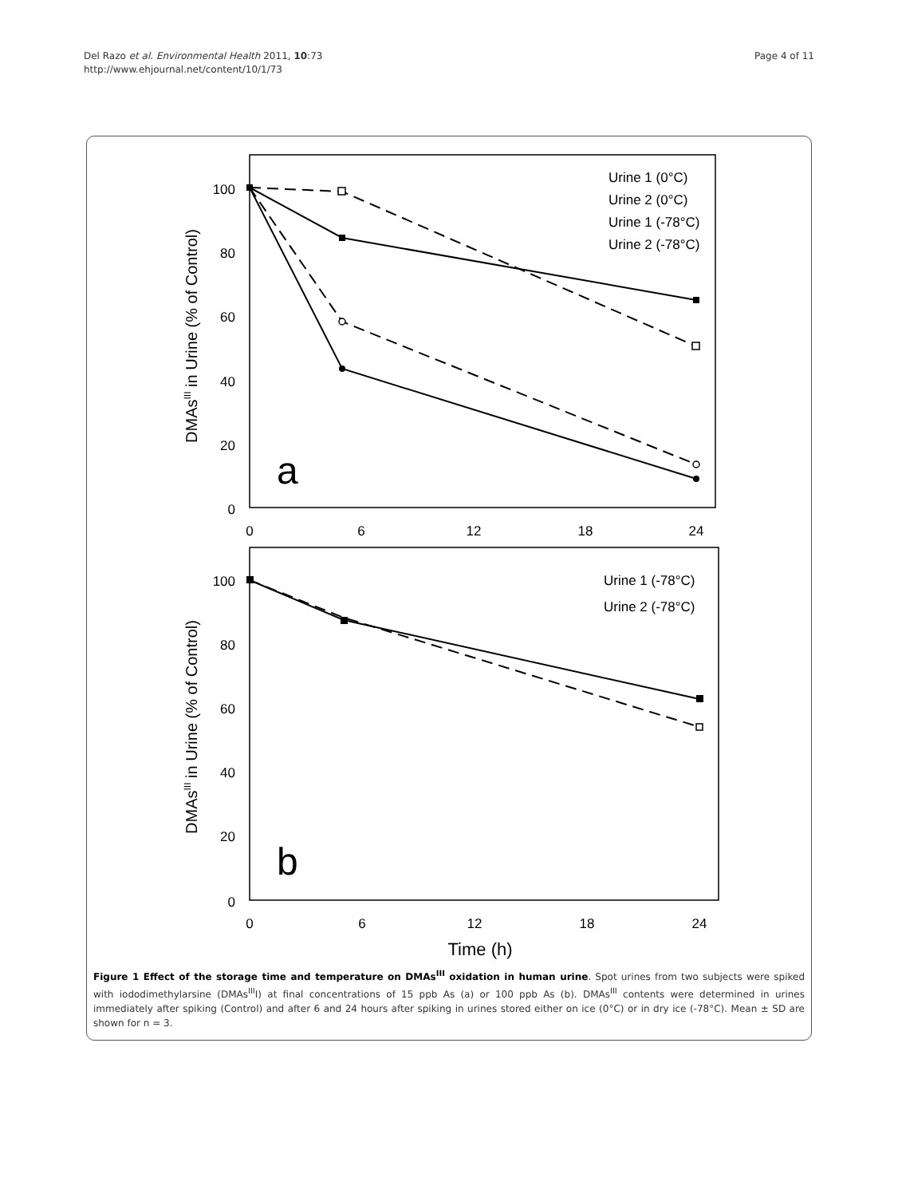Del Razo et al. Environmental Health 2011, 10:73
http://www.ehjournal.net/content/10/1/73
Page 4 of 11
100
80
60
40
20
0
100
80
60
40
20
0
0
6
12
18
24
0
6
12
18
24
Time (h)
DMAsIII in Urine (% of Control)
DMAsIII in Urine (% of Control)
a
b
Urine 1 (0°C)
Urine 2 (0°C)
Urine 1 (-78°C)
Urine 2 (-78°C)
Urine 1 (-78°C)
Urine 2 (-78°C)
Figure 1 Effect of the storage time and temperature on DMAs<sup>III</sup> oxidation in human urine. Spot urines from two subjects were spiked with iododimethylarsine (DMAs<sup>III</sup>I) at final concentrations of 15 ppb As (a) or 100 ppb As (b). DMAs<sup>III</sup> contents were determined in urines immediately after spiking (Control) and after 6 and 24 hours after spiking in urines stored either on ice (0°C) or in dry ice (-78°C). Mean ± SD are shown for n = 3.